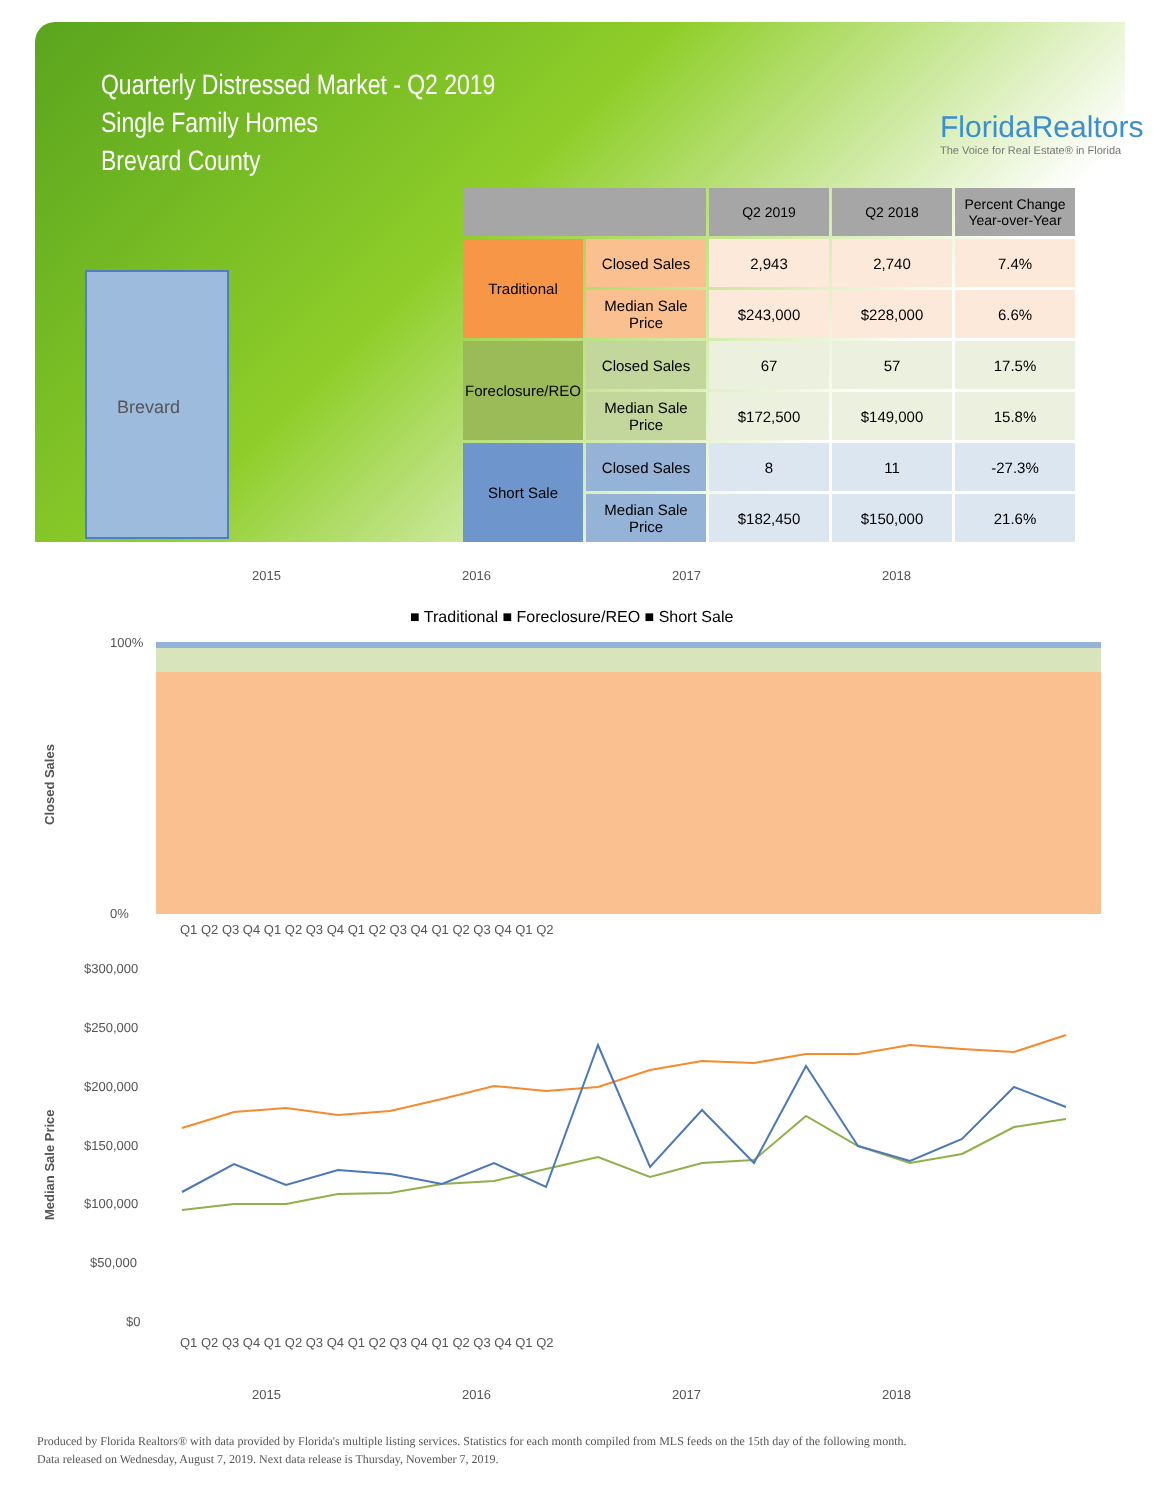Quarterly Distressed Market - Q2 2019
Single Family Homes
Brevard County
FloridaRealtors
The Voice for Real Estate® in Florida
Brevard
| | | Q2 2019 | Q2 2018 | Percent Change Year-over-Year |
| --- | --- | --- | --- | --- |
| Traditional | Closed Sales | 2,943 | 2,740 | 7.4% |
| | Median Sale Price | $243,000 | $228,000 | 6.6% |
| Foreclosure/REO | Closed Sales | 67 | 57 | 17.5% |
| | Median Sale Price | $172,500 | $149,000 | 15.8% |
| Short Sale | Closed Sales | 8 | 11 | -27.3% |
| | Median Sale Price | $182,450 | $150,000 | 21.6% |
2015
2016
2017
2018
■ Traditional ■ Foreclosure/REO ■ Short Sale
Closed Sales
100%
0%
Q1 Q2 Q3 Q4 Q1 Q2 Q3 Q4 Q1 Q2 Q3 Q4 Q1 Q2 Q3 Q4 Q1 Q2
Median Sale Price
$300,000
$250,000
$200,000
$150,000
$100,000
$50,000
$0
Q1 Q2 Q3 Q4 Q1 Q2 Q3 Q4 Q1 Q2 Q3 Q4 Q1 Q2 Q3 Q4 Q1 Q2
2015
2016
2017
2018
Produced by Florida Realtors® with data provided by Florida's multiple listing services. Statistics for each month compiled from MLS feeds on the 15th day of the following month.
Data released on Wednesday, August 7, 2019. Next data release is Thursday, November 7, 2019.